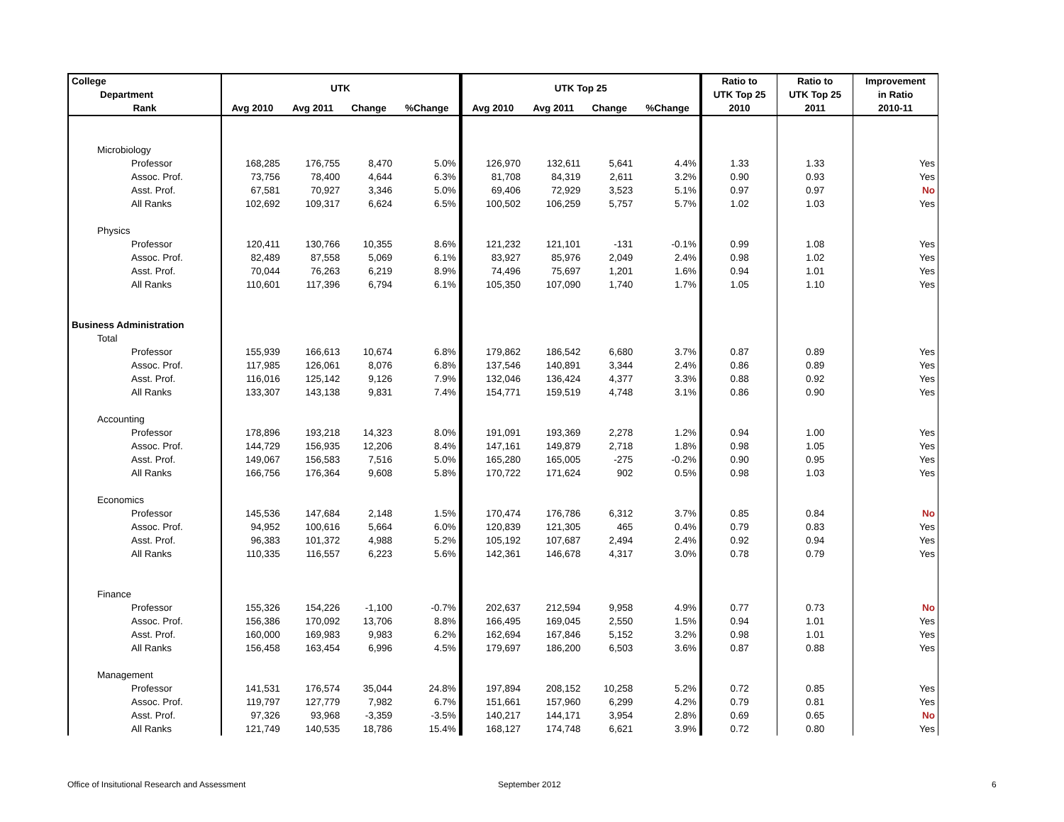| College | UTK | | | | UTK Top 25 | | | | Ratio to | Ratio to | Improvement |
| --- | --- | --- | --- | --- | --- | --- | --- | --- | --- | --- | --- |
| Department | | | | | | | | | UTK Top 25 | UTK Top 25 | in Ratio |
| Rank | Avg 2010 | Avg 2011 | Change | %Change | Avg 2010 | Avg 2011 | Change | %Change | 2010 | 2011 | 2010-11 |
| Microbiology | | | | | | | | | | | |
| Professor | 168,285 | 176,755 | 8,470 | 5.0% | 126,970 | 132,611 | 5,641 | 4.4% | 1.33 | 1.33 | Yes |
| Assoc. Prof. | 73,756 | 78,400 | 4,644 | 6.3% | 81,708 | 84,319 | 2,611 | 3.2% | 0.90 | 0.93 | Yes |
| Asst. Prof. | 67,581 | 70,927 | 3,346 | 5.0% | 69,406 | 72,929 | 3,523 | 5.1% | 0.97 | 0.97 | No |
| All Ranks | 102,692 | 109,317 | 6,624 | 6.5% | 100,502 | 106,259 | 5,757 | 5.7% | 1.02 | 1.03 | Yes |
| Physics | | | | | | | | | | | |
| Professor | 120,411 | 130,766 | 10,355 | 8.6% | 121,232 | 121,101 | -131 | -0.1% | 0.99 | 1.08 | Yes |
| Assoc. Prof. | 82,489 | 87,558 | 5,069 | 6.1% | 83,927 | 85,976 | 2,049 | 2.4% | 0.98 | 1.02 | Yes |
| Asst. Prof. | 70,044 | 76,263 | 6,219 | 8.9% | 74,496 | 75,697 | 1,201 | 1.6% | 0.94 | 1.01 | Yes |
| All Ranks | 110,601 | 117,396 | 6,794 | 6.1% | 105,350 | 107,090 | 1,740 | 1.7% | 1.05 | 1.10 | Yes |
| Business Administration | | | | | | | | | | | |
| Total | | | | | | | | | | | |
| Professor | 155,939 | 166,613 | 10,674 | 6.8% | 179,862 | 186,542 | 6,680 | 3.7% | 0.87 | 0.89 | Yes |
| Assoc. Prof. | 117,985 | 126,061 | 8,076 | 6.8% | 137,546 | 140,891 | 3,344 | 2.4% | 0.86 | 0.89 | Yes |
| Asst. Prof. | 116,016 | 125,142 | 9,126 | 7.9% | 132,046 | 136,424 | 4,377 | 3.3% | 0.88 | 0.92 | Yes |
| All Ranks | 133,307 | 143,138 | 9,831 | 7.4% | 154,771 | 159,519 | 4,748 | 3.1% | 0.86 | 0.90 | Yes |
| Accounting | | | | | | | | | | | |
| Professor | 178,896 | 193,218 | 14,323 | 8.0% | 191,091 | 193,369 | 2,278 | 1.2% | 0.94 | 1.00 | Yes |
| Assoc. Prof. | 144,729 | 156,935 | 12,206 | 8.4% | 147,161 | 149,879 | 2,718 | 1.8% | 0.98 | 1.05 | Yes |
| Asst. Prof. | 149,067 | 156,583 | 7,516 | 5.0% | 165,280 | 165,005 | -275 | -0.2% | 0.90 | 0.95 | Yes |
| All Ranks | 166,756 | 176,364 | 9,608 | 5.8% | 170,722 | 171,624 | 902 | 0.5% | 0.98 | 1.03 | Yes |
| Economics | | | | | | | | | | | |
| Professor | 145,536 | 147,684 | 2,148 | 1.5% | 170,474 | 176,786 | 6,312 | 3.7% | 0.85 | 0.84 | No |
| Assoc. Prof. | 94,952 | 100,616 | 5,664 | 6.0% | 120,839 | 121,305 | 465 | 0.4% | 0.79 | 0.83 | Yes |
| Asst. Prof. | 96,383 | 101,372 | 4,988 | 5.2% | 105,192 | 107,687 | 2,494 | 2.4% | 0.92 | 0.94 | Yes |
| All Ranks | 110,335 | 116,557 | 6,223 | 5.6% | 142,361 | 146,678 | 4,317 | 3.0% | 0.78 | 0.79 | Yes |
| Finance | | | | | | | | | | | |
| Professor | 155,326 | 154,226 | -1,100 | -0.7% | 202,637 | 212,594 | 9,958 | 4.9% | 0.77 | 0.73 | No |
| Assoc. Prof. | 156,386 | 170,092 | 13,706 | 8.8% | 166,495 | 169,045 | 2,550 | 1.5% | 0.94 | 1.01 | Yes |
| Asst. Prof. | 160,000 | 169,983 | 9,983 | 6.2% | 162,694 | 167,846 | 5,152 | 3.2% | 0.98 | 1.01 | Yes |
| All Ranks | 156,458 | 163,454 | 6,996 | 4.5% | 179,697 | 186,200 | 6,503 | 3.6% | 0.87 | 0.88 | Yes |
| Management | | | | | | | | | | | |
| Professor | 141,531 | 176,574 | 35,044 | 24.8% | 197,894 | 208,152 | 10,258 | 5.2% | 0.72 | 0.85 | Yes |
| Assoc. Prof. | 119,797 | 127,779 | 7,982 | 6.7% | 151,661 | 157,960 | 6,299 | 4.2% | 0.79 | 0.81 | Yes |
| Asst. Prof. | 97,326 | 93,968 | -3,359 | -3.5% | 140,217 | 144,171 | 3,954 | 2.8% | 0.69 | 0.65 | No |
| All Ranks | 121,749 | 140,535 | 18,786 | 15.4% | 168,127 | 174,748 | 6,621 | 3.9% | 0.72 | 0.80 | Yes |
Office of Insitutional Research and Assessment
September 2012 6